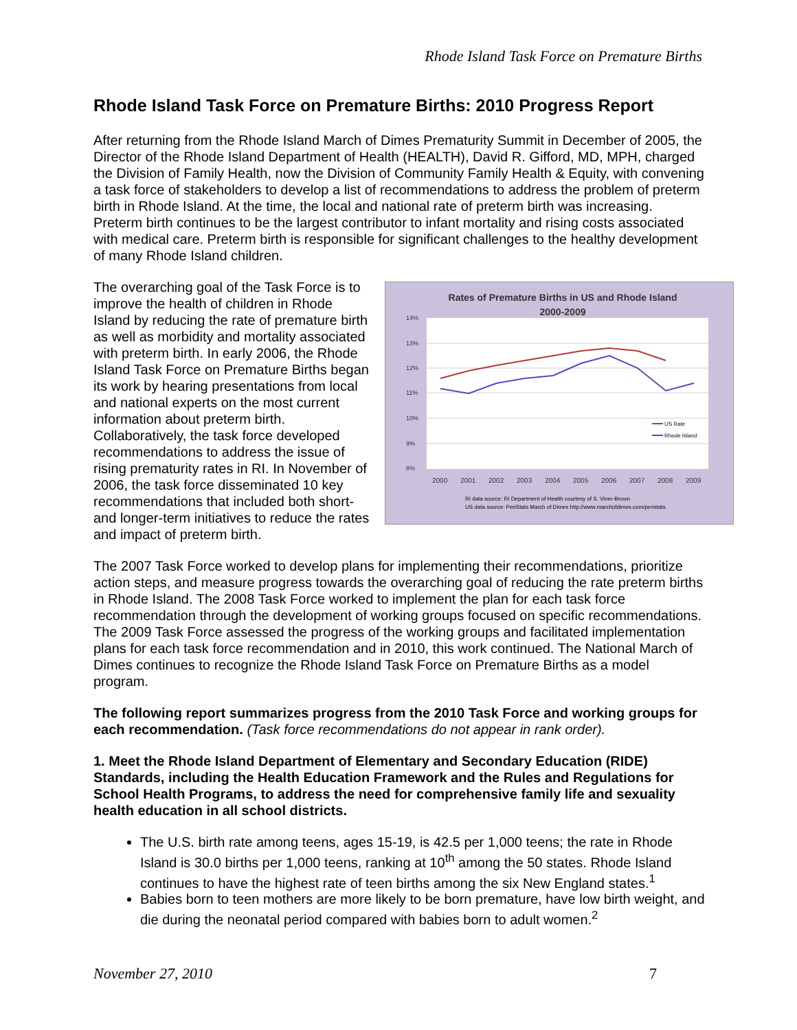Rhode Island Task Force on Premature Births
Rhode Island Task Force on Premature Births: 2010 Progress Report
After returning from the Rhode Island March of Dimes Prematurity Summit in December of 2005, the Director of the Rhode Island Department of Health (HEALTH), David R. Gifford, MD, MPH, charged the Division of Family Health, now the Division of Community Family Health & Equity, with convening a task force of stakeholders to develop a list of recommendations to address the problem of preterm birth in Rhode Island. At the time, the local and national rate of preterm birth was increasing. Preterm birth continues to be the largest contributor to infant mortality and rising costs associated with medical care. Preterm birth is responsible for significant challenges to the healthy development of many Rhode Island children.
The overarching goal of the Task Force is to improve the health of children in Rhode Island by reducing the rate of premature birth as well as morbidity and mortality associated with preterm birth. In early 2006, the Rhode Island Task Force on Premature Births began its work by hearing presentations from local and national experts on the most current information about preterm birth. Collaboratively, the task force developed recommendations to address the issue of rising prematurity rates in RI. In November of 2006, the task force disseminated 10 key recommendations that included both short- and longer-term initiatives to reduce the rates and impact of preterm birth.
Rates of Premature Births in US and Rhode Island
2000-2009
14%
13%
12%
11%
10%
9%
8%
2000
2001
2002
2003
2004
2005
2006
2007
2008
2009
US Rate
Rhode Island
RI data source: RI Department of Health courtesy of S. Viner-Brown
US data source: PeriStats March of Dimes http://www.marchofdimes.com/peristats
The 2007 Task Force worked to develop plans for implementing their recommendations, prioritize action steps, and measure progress towards the overarching goal of reducing the rate preterm births in Rhode Island. The 2008 Task Force worked to implement the plan for each task force recommendation through the development of working groups focused on specific recommendations. The 2009 Task Force assessed the progress of the working groups and facilitated implementation plans for each task force recommendation and in 2010, this work continued. The National March of Dimes continues to recognize the Rhode Island Task Force on Premature Births as a model program.
The following report summarizes progress from the 2010 Task Force and working groups for each recommendation. (Task force recommendations do not appear in rank order).
1. Meet the Rhode Island Department of Elementary and Secondary Education (RIDE) Standards, including the Health Education Framework and the Rules and Regulations for School Health Programs, to address the need for comprehensive family life and sexuality health education in all school districts.
The U.S. birth rate among teens, ages 15-19, is 42.5 per 1,000 teens; the rate in Rhode Island is 30.0 births per 1,000 teens, ranking at 10<sup>th</sup> among the 50 states. Rhode Island continues to have the highest rate of teen births among the six New England states.<sup>1</sup>
Babies born to teen mothers are more likely to be born premature, have low birth weight, and die during the neonatal period compared with babies born to adult women.<sup>2</sup>
November 27, 2010 7